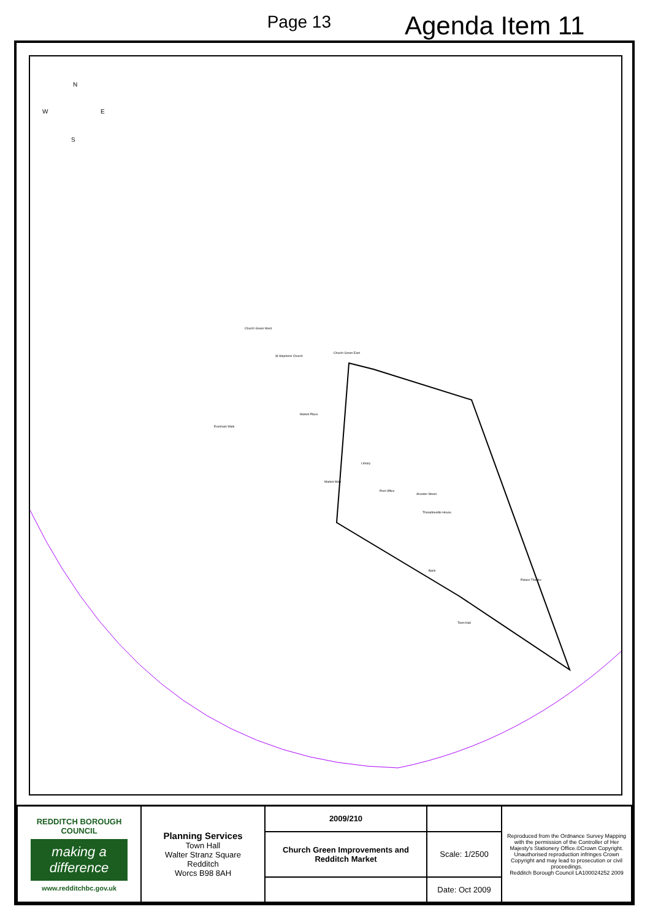Page 13
Agenda Item 11
N
W E
S
Church Green West
Church Green East
St Stephens Church
Market Place
Evesham Walk
Library
Market Walk
Post Office
Alcester Street
Threadneedle House
Bank
Palace Theatre
Town Hall
| REDDITCH BOROUGH COUNCIL making a difference www.redditchbc.gov.uk | Planning Services Town Hall Walter Stranz Square Redditch Worcs B98 8AH | 2009/210 | | Reproduced from the Ordnance Survey Mapping with the permission of the Controller of Her Majesty's Stationery Office.©Crown Copyright. Unauthorised reproduction infringes Crown Copyright and may lead to prosecution or civil proceedings. Redditch Borough Council LA100024252 2009 |
| | | Church Green Improvements and Redditch Market | Scale: 1/2500 | |
| | | | Date: Oct 2009 | |